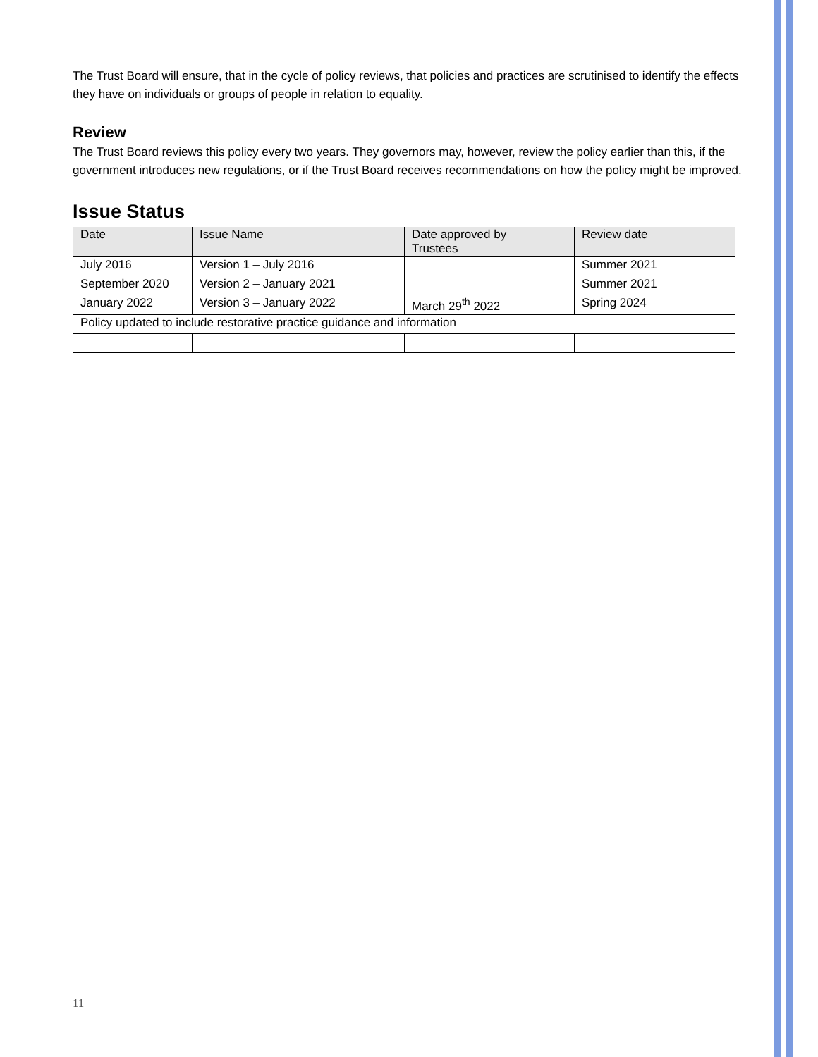The Trust Board will ensure, that in the cycle of policy reviews, that policies and practices are scrutinised to identify the effects they have on individuals or groups of people in relation to equality.
Review
The Trust Board reviews this policy every two years. They governors may, however, review the policy earlier than this, if the government introduces new regulations, or if the Trust Board receives recommendations on how the policy might be improved.
Issue Status
| Date | Issue Name | Date approved by Trustees | Review date |
| --- | --- | --- | --- |
| July 2016 | Version 1 – July 2016 | | Summer 2021 |
| September 2020 | Version 2 – January 2021 | | Summer 2021 |
| January 2022 | Version 3 – January 2022 | March 29<sup>th</sup> 2022 | Spring 2024 |
| Policy updated to include restorative practice guidance and information | | | |
11